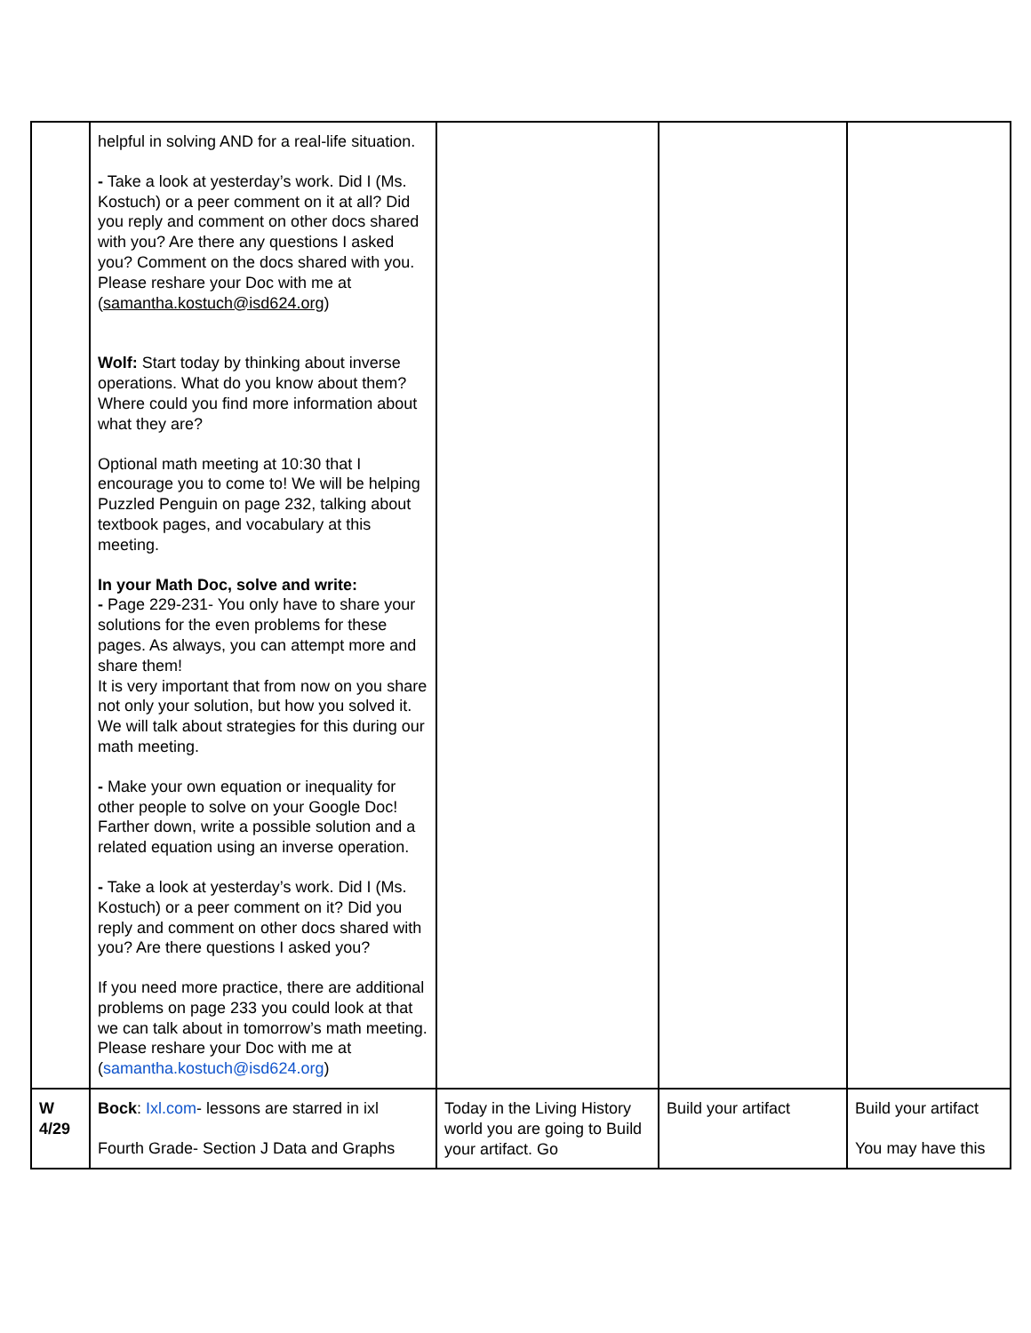| | helpful in solving AND for a real-life situation. - Take a look at yesterday’s work. Did I (Ms. Kostuch) or a peer comment on it at all? Did you reply and comment on other docs shared with you? Are there any questions I asked you? Comment on the docs shared with you. Please reshare your Doc with me at ( samantha.kostuch@isd624.org ) Wolf: Start today by thinking about inverse operations. What do you know about them? Where could you find more information about what they are? Optional math meeting at 10:30 that I encourage you to come to! We will be helping Puzzled Penguin on page 232, talking about textbook pages, and vocabulary at this meeting. In your Math Doc, solve and write: - Page 229-231- You only have to share your solutions for the even problems for these pages. As always, you can attempt more and share them! It is very important that from now on you share not only your solution, but how you solved it. We will talk about strategies for this during our math meeting. - Make your own equation or inequality for other people to solve on your Google Doc! Farther down, write a possible solution and a related equation using an inverse operation. - Take a look at yesterday’s work. Did I (Ms. Kostuch) or a peer comment on it? Did you reply and comment on other docs shared with you? Are there questions I asked you? If you need more practice, there are additional problems on page 233 you could look at that we can talk about in tomorrow’s math meeting. Please reshare your Doc with me at ( samantha.kostuch@isd624.org ) | | | |
| W 4/29 | Bock : Ixl.com - lessons are starred in ixl Fourth Grade- Section J Data and Graphs | Today in the Living History world you are going to Build your artifact. Go | Build your artifact | Build your artifact You may have this |